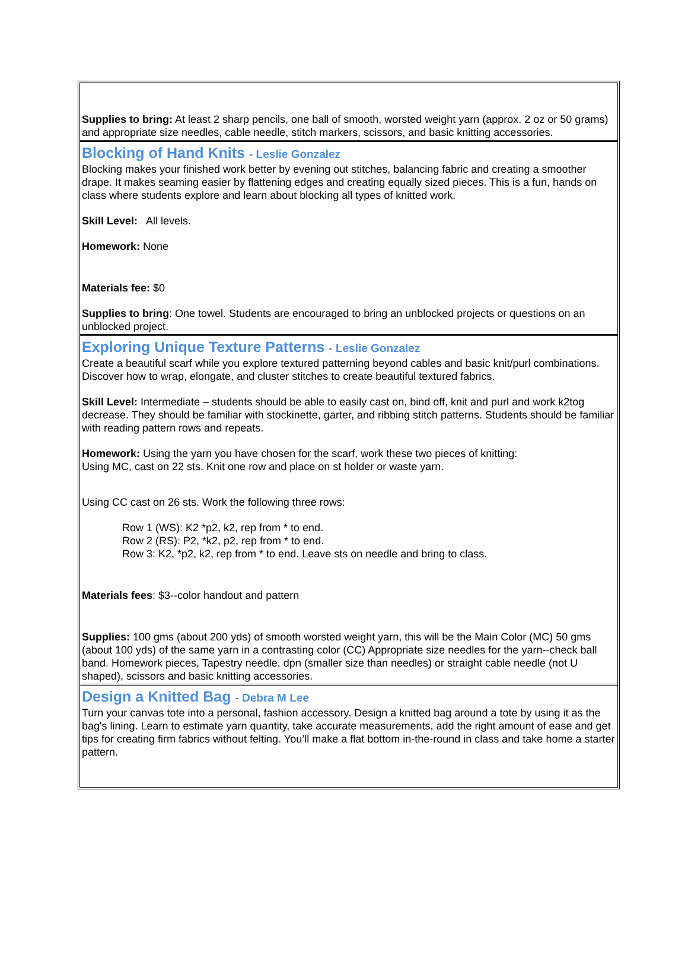Supplies to bring: At least 2 sharp pencils, one ball of smooth, worsted weight yarn (approx. 2 oz or 50 grams) and appropriate size needles, cable needle, stitch markers, scissors, and basic knitting accessories.
Blocking of Hand Knits - Leslie Gonzalez
Blocking makes your finished work better by evening out stitches, balancing fabric and creating a smoother drape. It makes seaming easier by flattening edges and creating equally sized pieces. This is a fun, hands on class where students explore and learn about blocking all types of knitted work.
Skill Level: All levels.
Homework: None
Materials fee: $0
Supplies to bring: One towel. Students are encouraged to bring an unblocked projects or questions on an unblocked project.
Exploring Unique Texture Patterns - Leslie Gonzalez
Create a beautiful scarf while you explore textured patterning beyond cables and basic knit/purl combinations. Discover how to wrap, elongate, and cluster stitches to create beautiful textured fabrics.
Skill Level: Intermediate – students should be able to easily cast on, bind off, knit and purl and work k2tog decrease. They should be familiar with stockinette, garter, and ribbing stitch patterns. Students should be familiar with reading pattern rows and repeats.
Homework: Using the yarn you have chosen for the scarf, work these two pieces of knitting:
Using MC, cast on 22 sts. Knit one row and place on st holder or waste yarn.
Using CC cast on 26 sts. Work the following three rows:
Row 1 (WS): K2 *p2, k2, rep from * to end.
Row 2 (RS): P2, *k2, p2, rep from * to end.
Row 3: K2, *p2, k2, rep from * to end. Leave sts on needle and bring to class.
Materials fees: $3--color handout and pattern
Supplies: 100 gms (about 200 yds) of smooth worsted weight yarn, this will be the Main Color (MC) 50 gms (about 100 yds) of the same yarn in a contrasting color (CC) Appropriate size needles for the yarn--check ball band. Homework pieces, Tapestry needle, dpn (smaller size than needles) or straight cable needle (not U shaped), scissors and basic knitting accessories.
Design a Knitted Bag - Debra M Lee
Turn your canvas tote into a personal, fashion accessory. Design a knitted bag around a tote by using it as the bag's lining. Learn to estimate yarn quantity, take accurate measurements, add the right amount of ease and get tips for creating firm fabrics without felting. You’ll make a flat bottom in-the-round in class and take home a starter pattern.